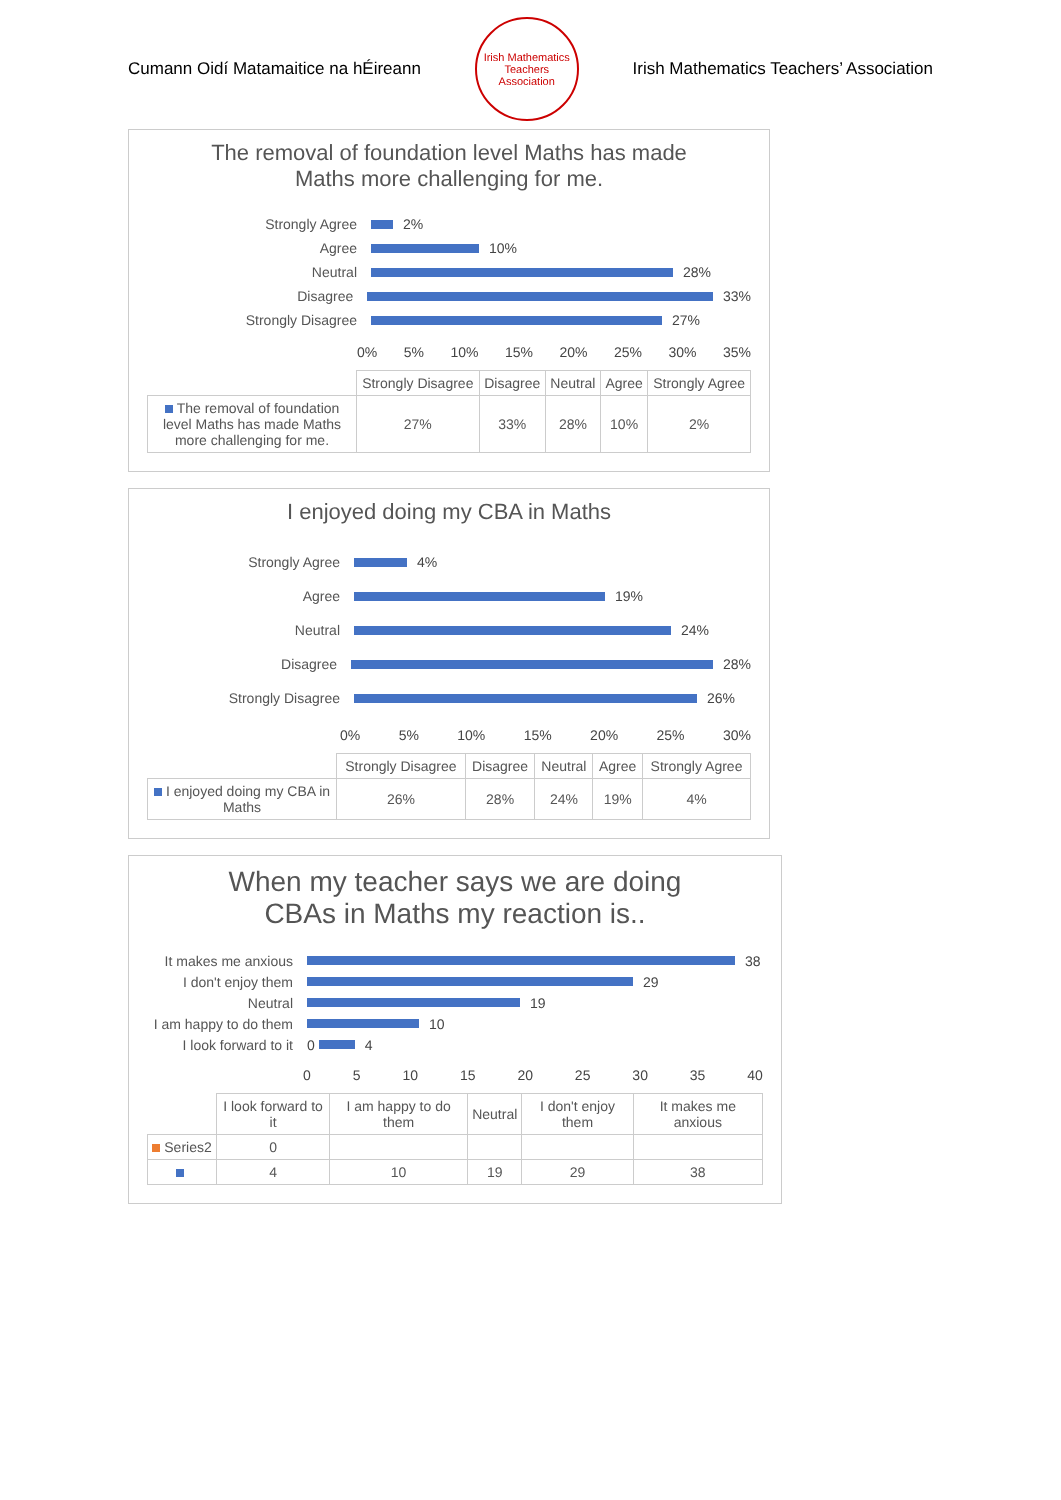Cumann Oidí Matamaitice na hÉireann
Irish Mathematics Teachers Association
Irish Mathematics Teachers’ Association
The removal of foundation level Maths has made
Maths more challenging for me.
Strongly Agree
2%
Agree
10%
Neutral
28%
Disagree
33%
Strongly Disagree
27%
0% 5% 10% 15% 20% 25% 30% 35%
| | Strongly Disagree | Disagree | Neutral | Agree | Strongly Agree |
| --- | --- | --- | --- | --- | --- |
| The removal of foundation level Maths has made Maths more challenging for me. | 27% | 33% | 28% | 10% | 2% |
I enjoyed doing my CBA in Maths
Strongly Agree
4%
Agree
19%
Neutral
24%
Disagree
28%
Strongly Disagree
26%
0% 5% 10% 15% 20% 25% 30%
| | Strongly Disagree | Disagree | Neutral | Agree | Strongly Agree |
| --- | --- | --- | --- | --- | --- |
| I enjoyed doing my CBA in Maths | 26% | 28% | 24% | 19% | 4% |
When my teacher says we are doing
CBAs in Maths my reaction is..
It makes me anxious
38
I don't enjoy them
29
Neutral
19
I am happy to do them
10
I look forward to it
0
4
0 5 10 15 20 25 30 35 40
| | I look forward to it | I am happy to do them | Neutral | I don't enjoy them | It makes me anxious |
| --- | --- | --- | --- | --- | --- |
| Series2 | 0 | | | | |
| | 4 | 10 | 19 | 29 | 38 |